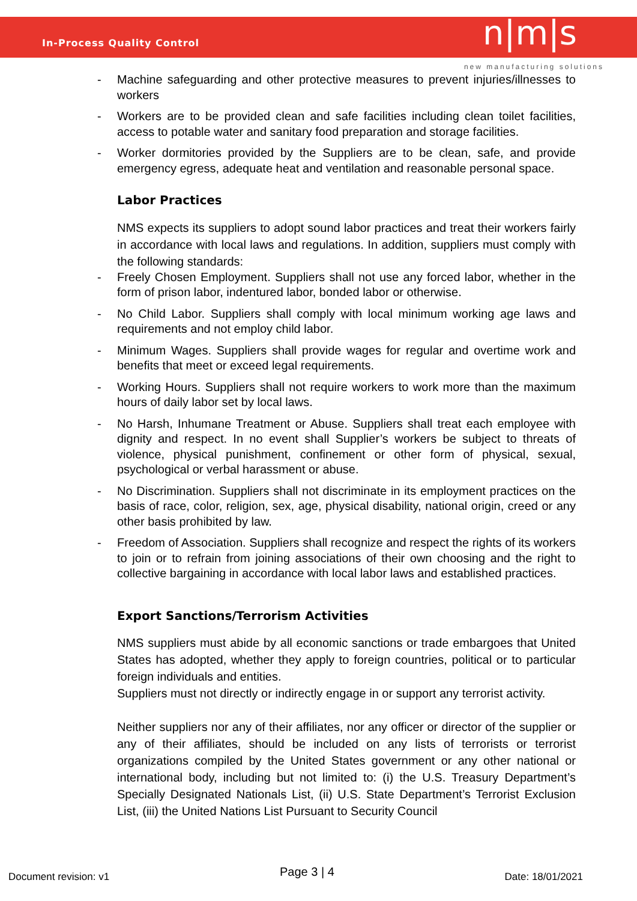In-Process Quality Control n|m|s
new manufacturing solutions
- Machine safeguarding and other protective measures to prevent injuries/illnesses to workers
- Workers are to be provided clean and safe facilities including clean toilet facilities, access to potable water and sanitary food preparation and storage facilities.
- Worker dormitories provided by the Suppliers are to be clean, safe, and provide emergency egress, adequate heat and ventilation and reasonable personal space.
Labor Practices
NMS expects its suppliers to adopt sound labor practices and treat their workers fairly in accordance with local laws and regulations. In addition, suppliers must comply with the following standards:
- Freely Chosen Employment. Suppliers shall not use any forced labor, whether in the form of prison labor, indentured labor, bonded labor or otherwise.
- No Child Labor. Suppliers shall comply with local minimum working age laws and requirements and not employ child labor.
- Minimum Wages. Suppliers shall provide wages for regular and overtime work and benefits that meet or exceed legal requirements.
- Working Hours. Suppliers shall not require workers to work more than the maximum hours of daily labor set by local laws.
- No Harsh, Inhumane Treatment or Abuse. Suppliers shall treat each employee with dignity and respect. In no event shall Supplier’s workers be subject to threats of violence, physical punishment, confinement or other form of physical, sexual, psychological or verbal harassment or abuse.
- No Discrimination. Suppliers shall not discriminate in its employment practices on the basis of race, color, religion, sex, age, physical disability, national origin, creed or any other basis prohibited by law.
- Freedom of Association. Suppliers shall recognize and respect the rights of its workers to join or to refrain from joining associations of their own choosing and the right to collective bargaining in accordance with local labor laws and established practices.
Export Sanctions/Terrorism Activities
NMS suppliers must abide by all economic sanctions or trade embargoes that United States has adopted, whether they apply to foreign countries, political or to particular foreign individuals and entities.
Suppliers must not directly or indirectly engage in or support any terrorist activity.
Neither suppliers nor any of their affiliates, nor any officer or director of the supplier or any of their affiliates, should be included on any lists of terrorists or terrorist organizations compiled by the United States government or any other national or international body, including but not limited to: (i) the U.S. Treasury Department’s Specially Designated Nationals List, (ii) U.S. State Department’s Terrorist Exclusion List, (iii) the United Nations List Pursuant to Security Council
Document revision: v1 Page 3 | 4 Date: 18/01/2021